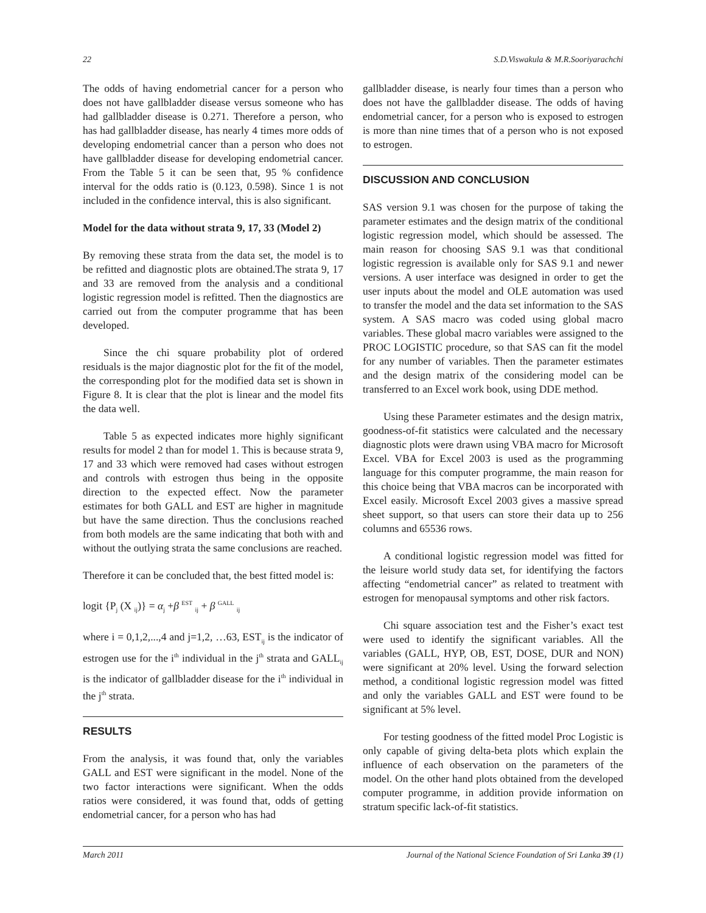22 S.D.Viswakula & M.R.Sooriyarachchi
The odds of having endometrial cancer for a person who does not have gallbladder disease versus someone who has had gallbladder disease is 0.271. Therefore a person, who has had gallbladder disease, has nearly 4 times more odds of developing endometrial cancer than a person who does not have gallbladder disease for developing endometrial cancer. From the Table 5 it can be seen that, 95 % confidence interval for the odds ratio is (0.123, 0.598). Since 1 is not included in the confidence interval, this is also significant.
Model for the data without strata 9, 17, 33 (Model 2)
By removing these strata from the data set, the model is to be refitted and diagnostic plots are obtained.The strata 9, 17 and 33 are removed from the analysis and a conditional logistic regression model is refitted. Then the diagnostics are carried out from the computer programme that has been developed.
Since the chi square probability plot of ordered residuals is the major diagnostic plot for the fit of the model, the corresponding plot for the modified data set is shown in Figure 8. It is clear that the plot is linear and the model fits the data well.
Table 5 as expected indicates more highly significant results for model 2 than for model 1. This is because strata 9, 17 and 33 which were removed had cases without estrogen and controls with estrogen thus being in the opposite direction to the expected effect. Now the parameter estimates for both GALL and EST are higher in magnitude but have the same direction. Thus the conclusions reached from both models are the same indicating that both with and without the outlying strata the same conclusions are reached.
Therefore it can be concluded that, the best fitted model is:
logit {P<sub>j</sub> (X <sub>ij</sub>)} = α<sub>j</sub> +β <sup>EST</sup> <sub>ij</sub> + β <sup>GALL</sup> <sub>ij</sub>
where i = 0,1,2,...,4 and j=1,2, …63, EST<sub>ij</sub> is the indicator of estrogen use for the i<sup>th</sup> individual in the j<sup>th</sup> strata and GALL<sub>ij</sub> is the indicator of gallbladder disease for the i<sup>th</sup> individual in the j<sup>th</sup> strata.
RESULTS
From the analysis, it was found that, only the variables GALL and EST were significant in the model. None of the two factor interactions were significant. When the odds ratios were considered, it was found that, odds of getting endometrial cancer, for a person who has had
gallbladder disease, is nearly four times than a person who does not have the gallbladder disease. The odds of having endometrial cancer, for a person who is exposed to estrogen is more than nine times that of a person who is not exposed to estrogen.
DISCUSSION AND CONCLUSION
SAS version 9.1 was chosen for the purpose of taking the parameter estimates and the design matrix of the conditional logistic regression model, which should be assessed. The main reason for choosing SAS 9.1 was that conditional logistic regression is available only for SAS 9.1 and newer versions. A user interface was designed in order to get the user inputs about the model and OLE automation was used to transfer the model and the data set information to the SAS system. A SAS macro was coded using global macro variables. These global macro variables were assigned to the PROC LOGISTIC procedure, so that SAS can fit the model for any number of variables. Then the parameter estimates and the design matrix of the considering model can be transferred to an Excel work book, using DDE method.
Using these Parameter estimates and the design matrix, goodness-of-fit statistics were calculated and the necessary diagnostic plots were drawn using VBA macro for Microsoft Excel. VBA for Excel 2003 is used as the programming language for this computer programme, the main reason for this choice being that VBA macros can be incorporated with Excel easily. Microsoft Excel 2003 gives a massive spread sheet support, so that users can store their data up to 256 columns and 65536 rows.
A conditional logistic regression model was fitted for the leisure world study data set, for identifying the factors affecting “endometrial cancer” as related to treatment with estrogen for menopausal symptoms and other risk factors.
Chi square association test and the Fisher’s exact test were used to identify the significant variables. All the variables (GALL, HYP, OB, EST, DOSE, DUR and NON) were significant at 20% level. Using the forward selection method, a conditional logistic regression model was fitted and only the variables GALL and EST were found to be significant at 5% level.
For testing goodness of the fitted model Proc Logistic is only capable of giving delta-beta plots which explain the influence of each observation on the parameters of the model. On the other hand plots obtained from the developed computer programme, in addition provide information on stratum specific lack-of-fit statistics.
March 2011 Journal of the National Science Foundation of Sri Lanka 39 (1)